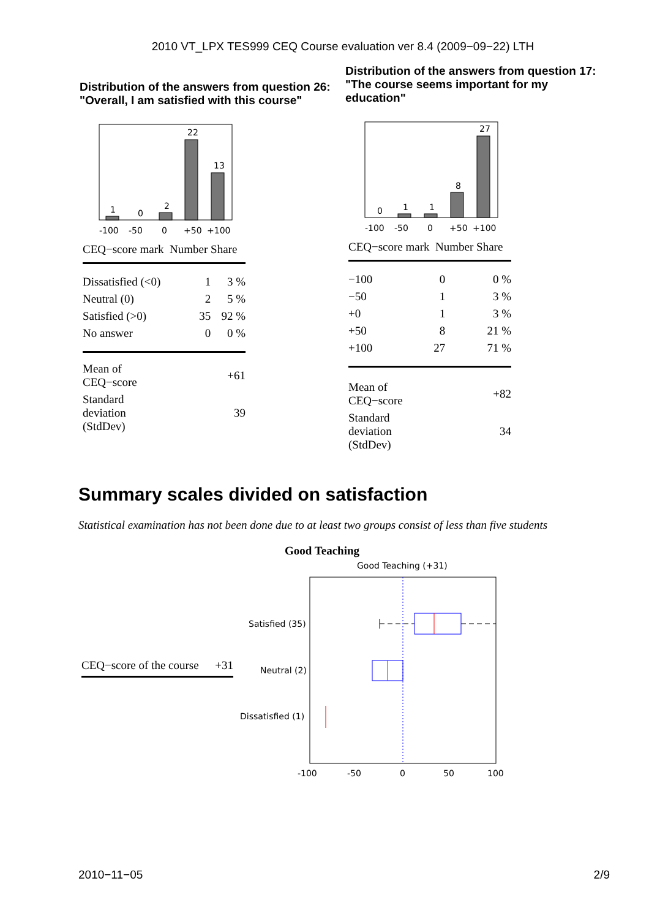2010 VT_LPX TES999 CEQ Course evaluation ver 8.4 (2009−09−22) LTH
Distribution of the answers from question 26:
"Overall, I am satisfied with this course"
1
0
2
22
13
-100
-50
0
+50
+100
CEQ−score mark Number Share
| Dissatisfied (<0) | 1 | 3 % |
| Neutral (0) | 2 | 5 % |
| Satisfied (>0) | 35 | 92 % |
| No answer | 0 | 0 % |
| Mean of CEQ−score | +61 |
| Standard deviation (StdDev) | 39 |
Distribution of the answers from question 17:
"The course seems important for my
education"
0
1
1
8
27
-100
-50
0
+50
+100
CEQ−score mark Number Share
| −100 | 0 | 0 % |
| −50 | 1 | 3 % |
| +0 | 1 | 3 % |
| +50 | 8 | 21 % |
| +100 | 27 | 71 % |
| Mean of CEQ−score | +82 |
| Standard deviation (StdDev) | 34 |
Summary scales divided on satisfaction
Statistical examination has not been done due to at least two groups consist of less than five students
| CEQ−score of the course | +31 |
Good Teaching
Good Teaching (+31)
Satisfied (35)
Neutral (2)
Dissatisfied (1)
-100
-50
0
50
100
2010−11−05 2/9